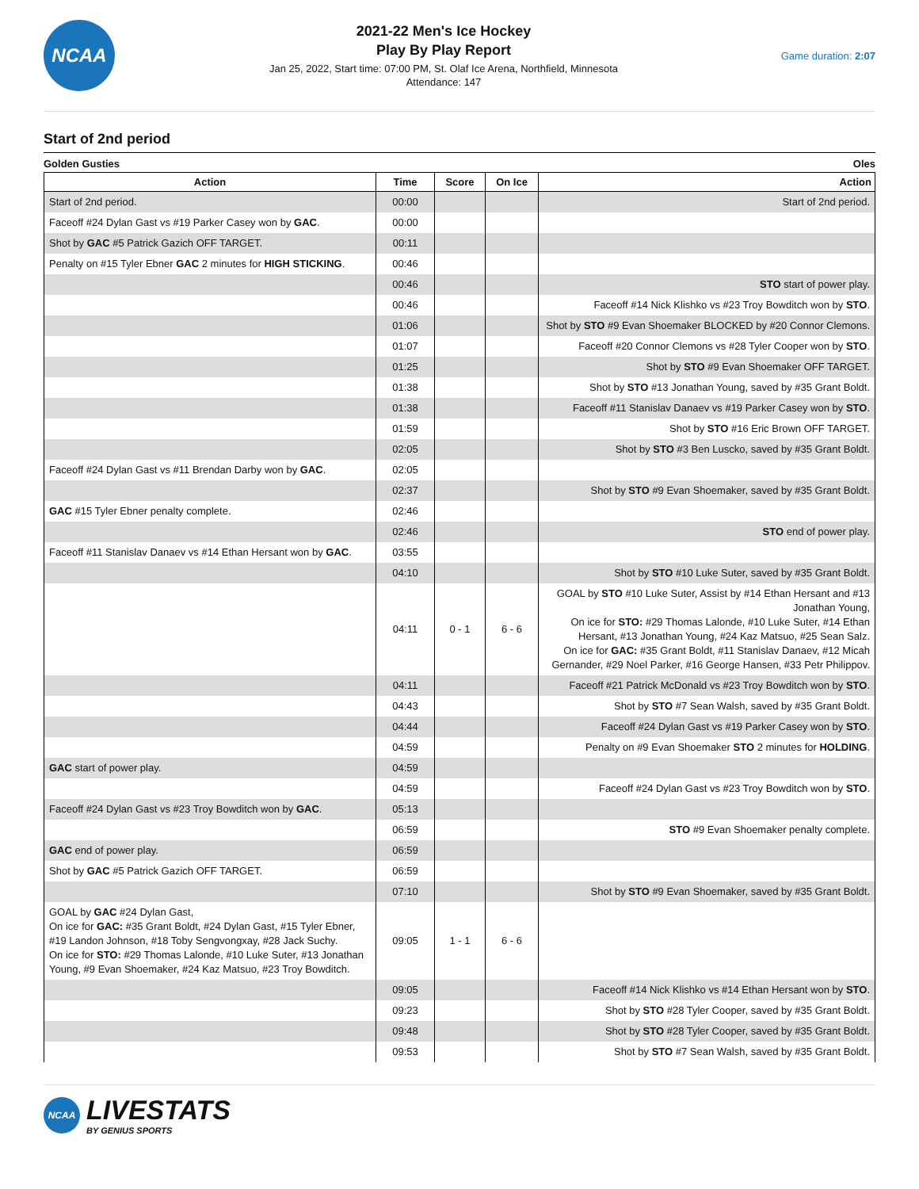NCAA
2021-22 Men's Ice Hockey
Play By Play Report
Jan 25, 2022, Start time: 07:00 PM, St. Olaf Ice Arena, Northfield, Minnesota
Attendance: 147
Game duration: 2:07
Start of 2nd period
Golden Gusties Oles
| Action | Time | Score | On Ice | Action |
| --- | --- | --- | --- | --- |
| Start of 2nd period. | 00:00 | | | Start of 2nd period. |
| Faceoff #24 Dylan Gast vs #19 Parker Casey won by GAC . | 00:00 | | | |
| Shot by GAC #5 Patrick Gazich OFF TARGET. | 00:11 | | | |
| Penalty on #15 Tyler Ebner GAC 2 minutes for HIGH STICKING . | 00:46 | | | |
| | 00:46 | | | STO start of power play. |
| | 00:46 | | | Faceoff #14 Nick Klishko vs #23 Troy Bowditch won by STO . |
| | 01:06 | | | Shot by STO #9 Evan Shoemaker BLOCKED by #20 Connor Clemons. |
| | 01:07 | | | Faceoff #20 Connor Clemons vs #28 Tyler Cooper won by STO . |
| | 01:25 | | | Shot by STO #9 Evan Shoemaker OFF TARGET. |
| | 01:38 | | | Shot by STO #13 Jonathan Young, saved by #35 Grant Boldt. |
| | 01:38 | | | Faceoff #11 Stanislav Danaev vs #19 Parker Casey won by STO . |
| | 01:59 | | | Shot by STO #16 Eric Brown OFF TARGET. |
| | 02:05 | | | Shot by STO #3 Ben Luscko, saved by #35 Grant Boldt. |
| Faceoff #24 Dylan Gast vs #11 Brendan Darby won by GAC . | 02:05 | | | |
| | 02:37 | | | Shot by STO #9 Evan Shoemaker, saved by #35 Grant Boldt. |
| GAC #15 Tyler Ebner penalty complete. | 02:46 | | | |
| | 02:46 | | | STO end of power play. |
| Faceoff #11 Stanislav Danaev vs #14 Ethan Hersant won by GAC . | 03:55 | | | |
| | 04:10 | | | Shot by STO #10 Luke Suter, saved by #35 Grant Boldt. |
| | 04:11 | 0 - 1 | 6 - 6 | GOAL by STO #10 Luke Suter, Assist by #14 Ethan Hersant and #13 Jonathan Young, On ice for STO: #29 Thomas Lalonde, #10 Luke Suter, #14 Ethan Hersant, #13 Jonathan Young, #24 Kaz Matsuo, #25 Sean Salz. On ice for GAC: #35 Grant Boldt, #11 Stanislav Danaev, #12 Micah Gernander, #29 Noel Parker, #16 George Hansen, #33 Petr Philippov. |
| | 04:11 | | | Faceoff #21 Patrick McDonald vs #23 Troy Bowditch won by STO . |
| | 04:43 | | | Shot by STO #7 Sean Walsh, saved by #35 Grant Boldt. |
| | 04:44 | | | Faceoff #24 Dylan Gast vs #19 Parker Casey won by STO . |
| | 04:59 | | | Penalty on #9 Evan Shoemaker STO 2 minutes for HOLDING . |
| GAC start of power play. | 04:59 | | | |
| | 04:59 | | | Faceoff #24 Dylan Gast vs #23 Troy Bowditch won by STO . |
| Faceoff #24 Dylan Gast vs #23 Troy Bowditch won by GAC . | 05:13 | | | |
| | 06:59 | | | STO #9 Evan Shoemaker penalty complete. |
| GAC end of power play. | 06:59 | | | |
| Shot by GAC #5 Patrick Gazich OFF TARGET. | 06:59 | | | |
| | 07:10 | | | Shot by STO #9 Evan Shoemaker, saved by #35 Grant Boldt. |
| GOAL by GAC #24 Dylan Gast, On ice for GAC: #35 Grant Boldt, #24 Dylan Gast, #15 Tyler Ebner, #19 Landon Johnson, #18 Toby Sengvongxay, #28 Jack Suchy. On ice for STO: #29 Thomas Lalonde, #10 Luke Suter, #13 Jonathan Young, #9 Evan Shoemaker, #24 Kaz Matsuo, #23 Troy Bowditch. | 09:05 | 1 - 1 | 6 - 6 | |
| | 09:05 | | | Faceoff #14 Nick Klishko vs #14 Ethan Hersant won by STO . |
| | 09:23 | | | Shot by STO #28 Tyler Cooper, saved by #35 Grant Boldt. |
| | 09:48 | | | Shot by STO #28 Tyler Cooper, saved by #35 Grant Boldt. |
| | 09:53 | | | Shot by STO #7 Sean Walsh, saved by #35 Grant Boldt. |
NCAA
LIVESTATS
BY GENIUS SPORTS